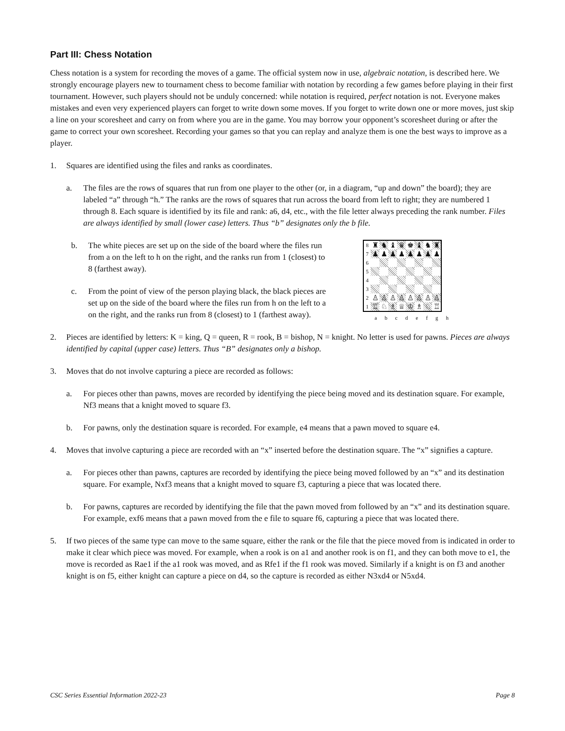Part III: Chess Notation
Chess notation is a system for recording the moves of a game. The official system now in use, algebraic notation, is described here. We strongly encourage players new to tournament chess to become familiar with notation by recording a few games before playing in their first tournament. However, such players should not be unduly concerned: while notation is required, perfect notation is not. Everyone makes mistakes and even very experienced players can forget to write down some moves. If you forget to write down one or more moves, just skip a line on your scoresheet and carry on from where you are in the game. You may borrow your opponent’s scoresheet during or after the game to correct your own scoresheet. Recording your games so that you can replay and analyze them is one the best ways to improve as a player.
1. Squares are identified using the files and ranks as coordinates.
a. The files are the rows of squares that run from one player to the other (or, in a diagram, “up and down” the board); they are labeled “a” through “h.” The ranks are the rows of squares that run across the board from left to right; they are numbered 1 through 8. Each square is identified by its file and rank: a6, d4, etc., with the file letter always preceding the rank number. Files are always identified by small (lower case) letters. Thus “b” designates only the b file.
b. The white pieces are set up on the side of the board where the files run from a on the left to h on the right, and the ranks run from 1 (closest) to 8 (farthest away).
c. From the point of view of the person playing black, the black pieces are set up on the side of the board where the files run from h on the left to a on the right, and the ranks run from 8 (closest) to 1 (farthest away).
| 8 | ♜ | ♞ | ♝ | ♛ | ♚ | ♝ | ♞ | ♜ |
| 7 | ♟ | ♟ | ♟ | ♟ | ♟ | ♟ | ♟ | ♟ |
| 6 | | | | | | | | |
| 5 | | | | | | | | |
| 4 | | | | | | | | |
| 3 | | | | | | | | |
| 2 | ♙ | ♙ | ♙ | ♙ | ♙ | ♙ | ♙ | ♙ |
| 1 | ♖ | ♘ | ♗ | ♕ | ♔ | ♗ | ♘ | ♖ |
a b c d e f g h
2. Pieces are identified by letters: K = king, Q = queen, R = rook, B = bishop, N = knight. No letter is used for pawns. Pieces are always identified by capital (upper case) letters. Thus “B” designates only a bishop.
3. Moves that do not involve capturing a piece are recorded as follows:
a. For pieces other than pawns, moves are recorded by identifying the piece being moved and its destination square. For example, Nf3 means that a knight moved to square f3.
b. For pawns, only the destination square is recorded. For example, e4 means that a pawn moved to square e4.
4. Moves that involve capturing a piece are recorded with an “x” inserted before the destination square. The “x” signifies a capture.
a. For pieces other than pawns, captures are recorded by identifying the piece being moved followed by an “x” and its destination square. For example, Nxf3 means that a knight moved to square f3, capturing a piece that was located there.
b. For pawns, captures are recorded by identifying the file that the pawn moved from followed by an “x” and its destination square. For example, exf6 means that a pawn moved from the e file to square f6, capturing a piece that was located there.
5. If two pieces of the same type can move to the same square, either the rank or the file that the piece moved from is indicated in order to make it clear which piece was moved. For example, when a rook is on a1 and another rook is on f1, and they can both move to e1, the move is recorded as Rae1 if the a1 rook was moved, and as Rfe1 if the f1 rook was moved. Similarly if a knight is on f3 and another knight is on f5, either knight can capture a piece on d4, so the capture is recorded as either N3xd4 or N5xd4.
CSC Series Essential Information 2022-23 Page 8